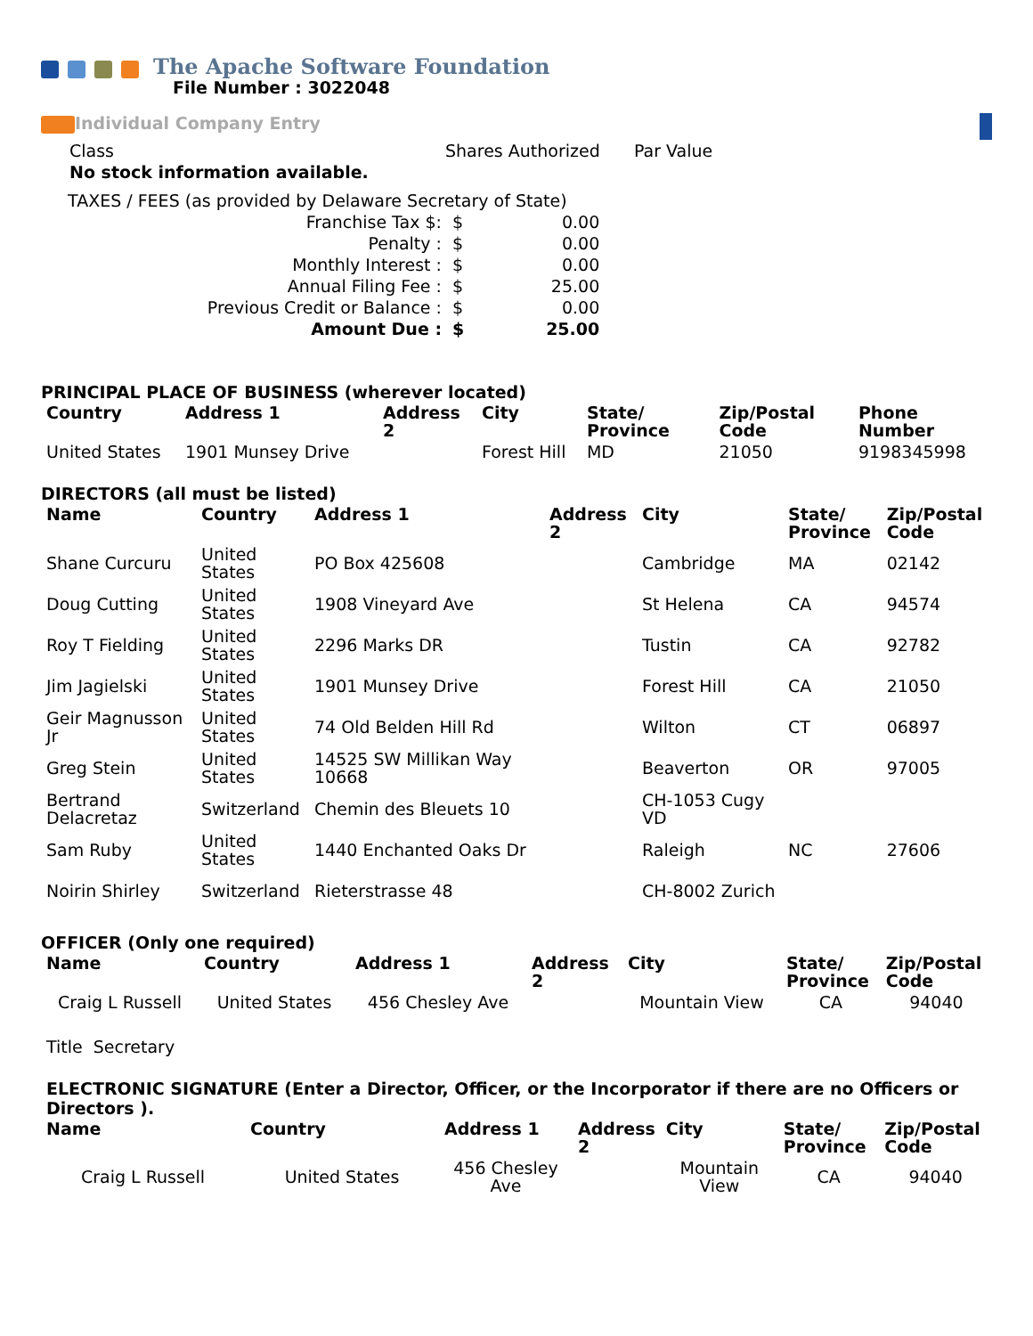The Apache Software Foundation
File Number : 3022048
Individual Company Entry
| Class | Shares Authorized | Par Value |
| No stock information available. | | |
| TAXES / FEES (as provided by Delaware Secretary of State) | | |
| Franchise Tax $: | $ | 0.00 |
| Penalty : | $ | 0.00 |
| Monthly Interest : | $ | 0.00 |
| Annual Filing Fee : | $ | 25.00 |
| Previous Credit or Balance : | $ | 0.00 |
| Amount Due : | $ | 25.00 |
PRINCIPAL PLACE OF BUSINESS (wherever located)
| Country | Address 1 | Address 2 | City | State/ Province | Zip/Postal Code | Phone Number |
| --- | --- | --- | --- | --- | --- | --- |
| United States | 1901 Munsey Drive | | Forest Hill | MD | 21050 | 9198345998 |
DIRECTORS (all must be listed)
| Name | Country | Address 1 | Address 2 | City | State/ Province | Zip/Postal Code |
| --- | --- | --- | --- | --- | --- | --- |
| Shane Curcuru | United States | PO Box 425608 | | Cambridge | MA | 02142 |
| Doug Cutting | United States | 1908 Vineyard Ave | | St Helena | CA | 94574 |
| Roy T Fielding | United States | 2296 Marks DR | | Tustin | CA | 92782 |
| Jim Jagielski | United States | 1901 Munsey Drive | | Forest Hill | CA | 21050 |
| Geir Magnusson Jr | United States | 74 Old Belden Hill Rd | | Wilton | CT | 06897 |
| Greg Stein | United States | 14525 SW Millikan Way 10668 | | Beaverton | OR | 97005 |
| Bertrand Delacretaz | Switzerland | Chemin des Bleuets 10 | | CH-1053 Cugy VD | | |
| Sam Ruby | United States | 1440 Enchanted Oaks Dr | | Raleigh | NC | 27606 |
| Noirin Shirley | Switzerland | Rieterstrasse 48 | | CH-8002 Zurich | | |
OFFICER (Only one required)
| Name | Country | Address 1 | Address 2 | City | State/ Province | Zip/Postal Code |
| --- | --- | --- | --- | --- | --- | --- |
| Craig L Russell | United States | 456 Chesley Ave | | Mountain View | CA | 94040 |
| Title | Secretary |
ELECTRONIC SIGNATURE (Enter a Director, Officer, or the Incorporator if there are no Officers or Directors ).
| Name | Country | Address 1 | Address 2 | City | State/ Province | Zip/Postal Code |
| --- | --- | --- | --- | --- | --- | --- |
| Craig L Russell | United States | 456 Chesley Ave | | Mountain View | CA | 94040 |